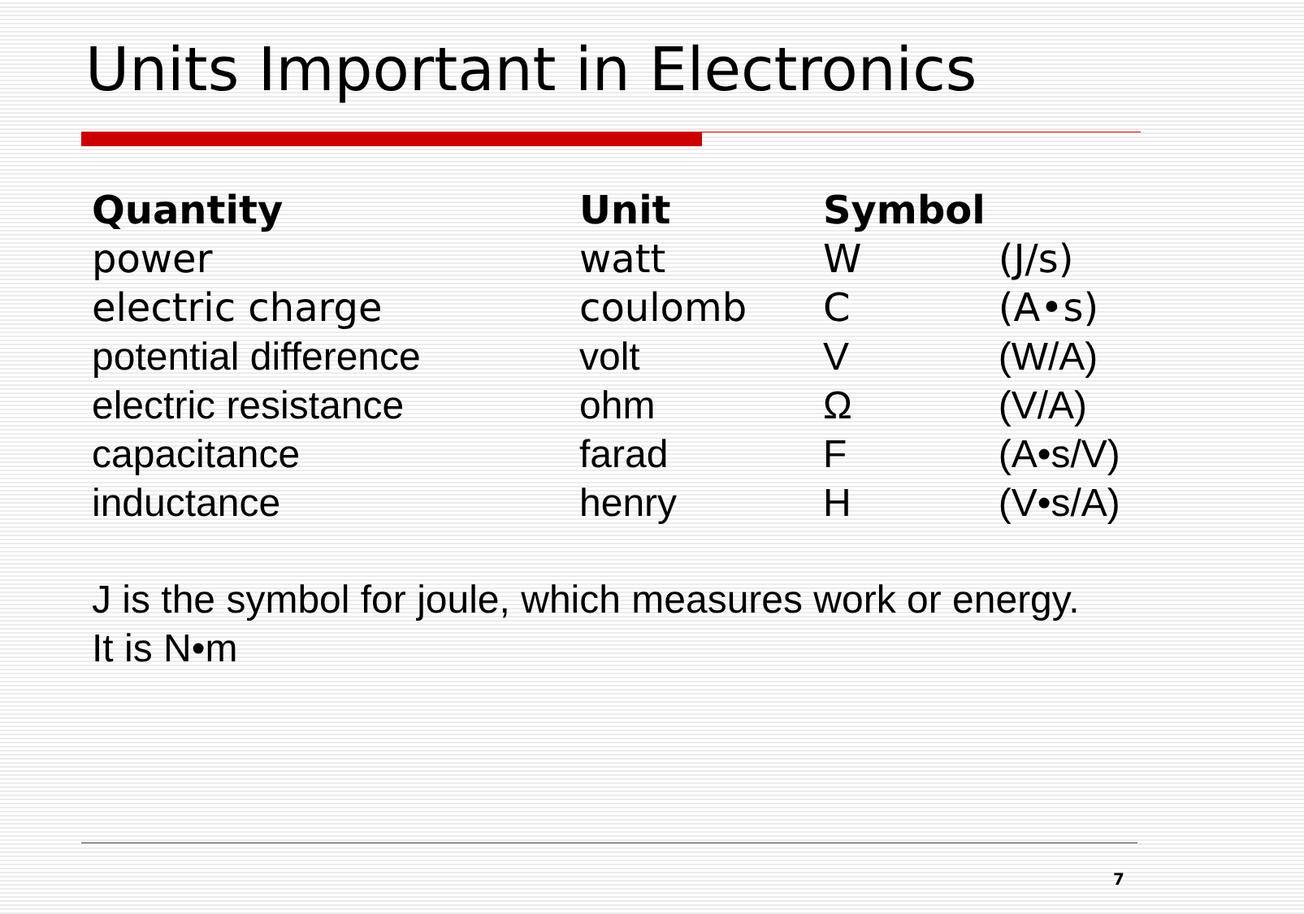Units Important in Electronics
| Quantity | Unit | Symbol | |
| --- | --- | --- | --- |
| power | watt | W | (J/s) |
| electric charge | coulomb | C | (A•s) |
| potential difference | volt | V | (W/A) |
| electric resistance | ohm | Ω | (V/A) |
| capacitance | farad | F | (A•s/V) |
| inductance | henry | H | (V•s/A) |
J is the symbol for joule, which measures work or energy.
It is N•m
7